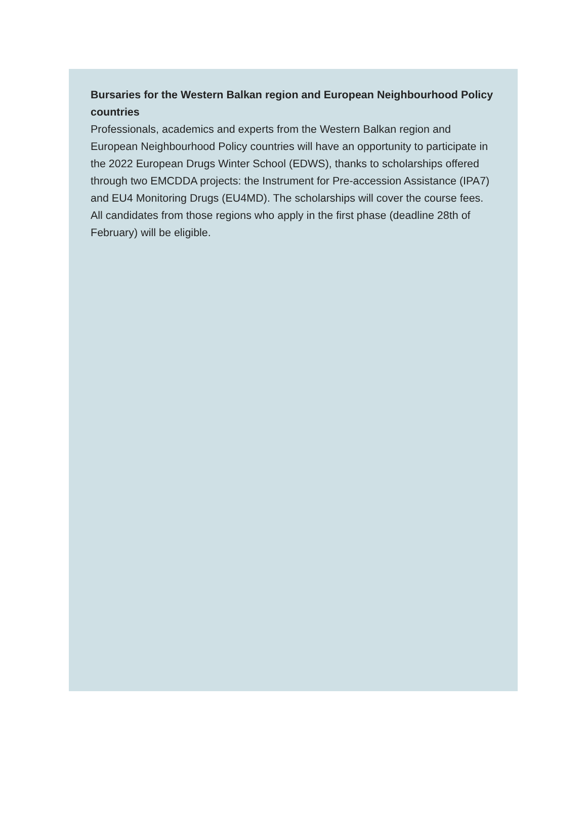Bursaries for the Western Balkan region and European Neighbourhood Policy countries
Professionals, academics and experts from the Western Balkan region and European Neighbourhood Policy countries will have an opportunity to participate in the 2022 European Drugs Winter School (EDWS), thanks to scholarships offered through two EMCDDA projects: the Instrument for Pre-accession Assistance (IPA7) and EU4 Monitoring Drugs (EU4MD). The scholarships will cover the course fees. All candidates from those regions who apply in the first phase (deadline 28th of February) will be eligible.